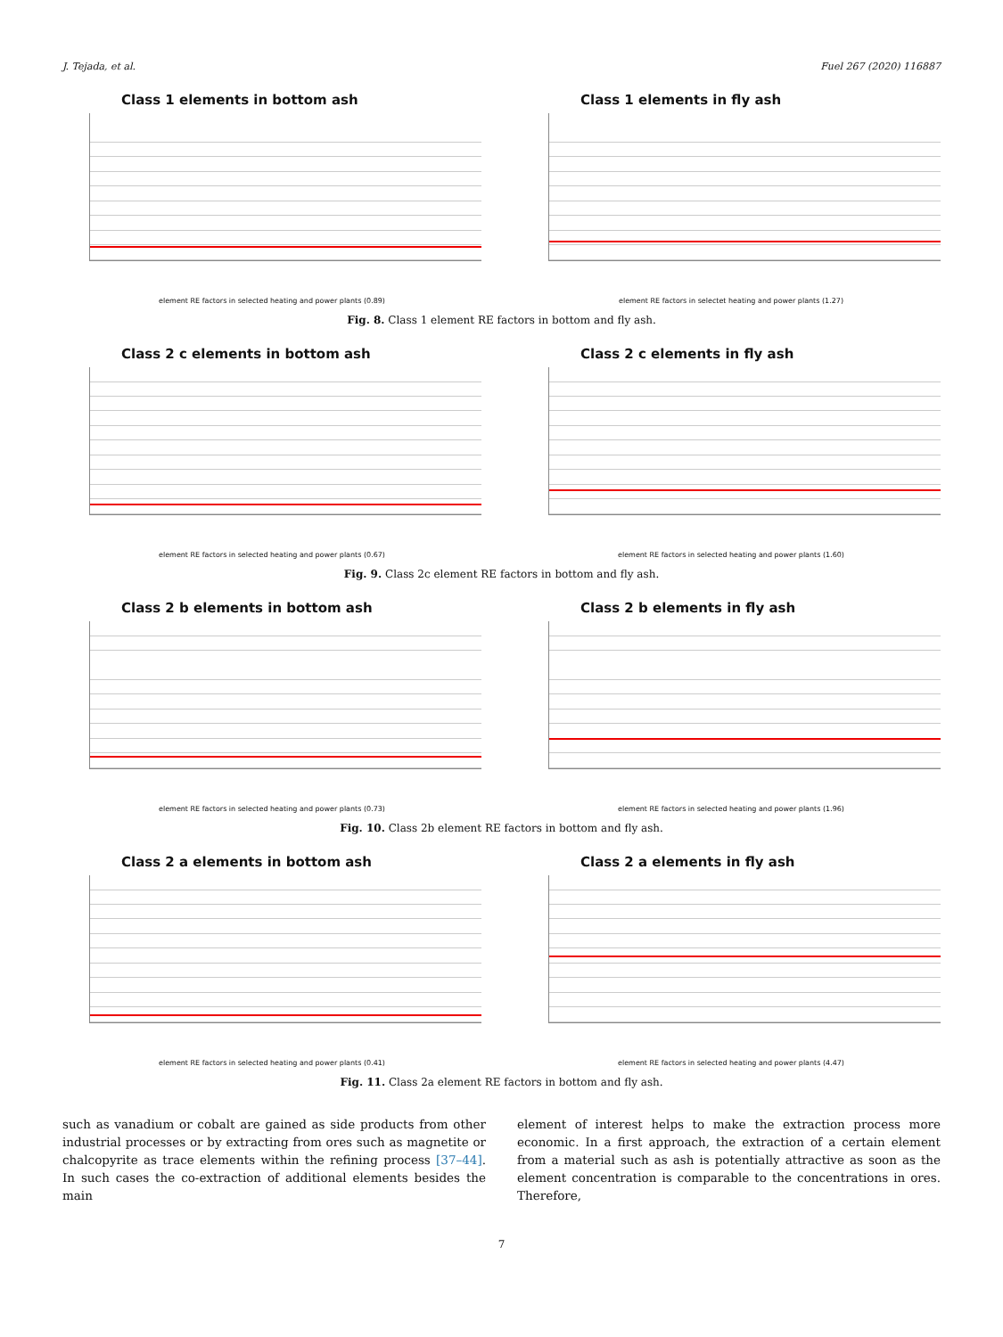J. Tejada, et al. Fuel 267 (2020) 116887
Class 1 elements in bottom ash
element RE factors in selected heating and power plants (0.89)
Class 1 elements in fly ash
element RE factors in selectet heating and power plants (1.27)
Fig. 8. Class 1 element RE factors in bottom and fly ash.
Class 2 c elements in bottom ash
element RE factors in selected heating and power plants (0.67)
Class 2 c elements in fly ash
element RE factors in selected heating and power plants (1.60)
Fig. 9. Class 2c element RE factors in bottom and fly ash.
Class 2 b elements in bottom ash
element RE factors in selected heating and power plants (0.73)
Class 2 b elements in fly ash
element RE factors in selected heating and power plants (1.96)
Fig. 10. Class 2b element RE factors in bottom and fly ash.
Class 2 a elements in bottom ash
element RE factors in selected heating and power plants (0.41)
Class 2 a elements in fly ash
element RE factors in selected heating and power plants (4.47)
Fig. 11. Class 2a element RE factors in bottom and fly ash.
such as vanadium or cobalt are gained as side products from other industrial processes or by extracting from ores such as magnetite or chalcopyrite as trace elements within the refining process [37–44]. In such cases the co-extraction of additional elements besides the main
element of interest helps to make the extraction process more economic. In a first approach, the extraction of a certain element from a material such as ash is potentially attractive as soon as the element concentration is comparable to the concentrations in ores. Therefore,
7